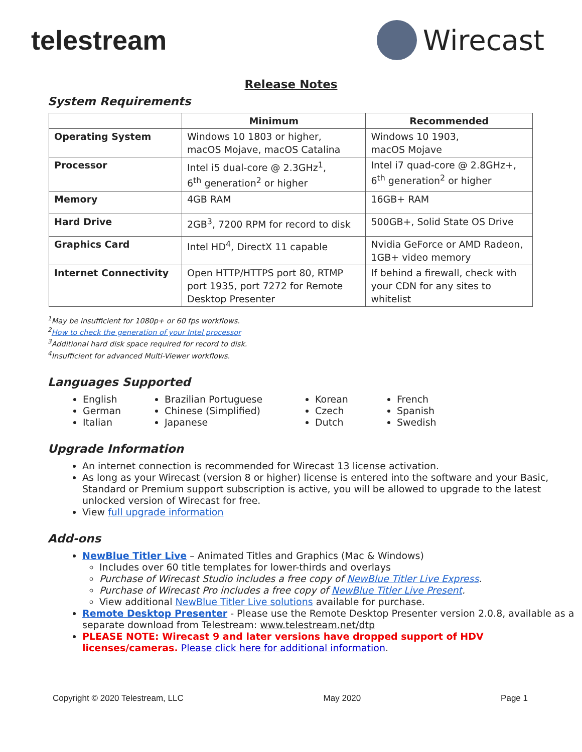telestream Wirecast
Release Notes
System Requirements
| | Minimum | Recommended |
| --- | --- | --- |
| Operating System | Windows 10 1803 or higher, macOS Mojave, macOS Catalina | Windows 10 1903, macOS Mojave |
| Processor | Intel i5 dual-core @ 2.3GHz<sup>1</sup>, 6<sup>th</sup> generation<sup>2</sup> or higher | Intel i7 quad-core @ 2.8GHz+, 6<sup>th</sup> generation<sup>2</sup> or higher |
| Memory | 4GB RAM | 16GB+ RAM |
| Hard Drive | 2GB<sup>3</sup>, 7200 RPM for record to disk | 500GB+, Solid State OS Drive |
| Graphics Card | Intel HD<sup>4</sup>, DirectX 11 capable | Nvidia GeForce or AMD Radeon, 1GB+ video memory |
| Internet Connectivity | Open HTTP/HTTPS port 80, RTMP port 1935, port 7272 for Remote Desktop Presenter | If behind a firewall, check with your CDN for any sites to whitelist |
<sup>1</sup> May be insufficient for 1080p+ or 60 fps workflows.
<sup>2</sup> How to check the generation of your Intel processor
<sup>3</sup> Additional hard disk space required for record to disk.
<sup>4</sup> Insufficient for advanced Multi-Viewer workflows.
Languages Supported
English
German
Italian
Brazilian Portuguese
Chinese (Simplified)
Japanese
Korean
Czech
Dutch
French
Spanish
Swedish
Upgrade Information
An internet connection is recommended for Wirecast 13 license activation.
As long as your Wirecast (version 8 or higher) license is entered into the software and your Basic, Standard or Premium support subscription is active, you will be allowed to upgrade to the latest unlocked version of Wirecast for free.
View full upgrade information
Add-ons
NewBlue Titler Live – Animated Titles and Graphics (Mac & Windows)
Includes over 60 title templates for lower-thirds and overlays
Purchase of Wirecast Studio includes a free copy of NewBlue Titler Live Express.
Purchase of Wirecast Pro includes a free copy of NewBlue Titler Live Present.
View additional NewBlue Titler Live solutions available for purchase.
Remote Desktop Presenter - Please use the Remote Desktop Presenter version 2.0.8, available as a separate download from Telestream: www.telestream.net/dtp
PLEASE NOTE: Wirecast 9 and later versions have dropped support of HDV licenses/cameras. Please click here for additional information.
Copyright © 2020 Telestream, LLC May 2020 Page 1